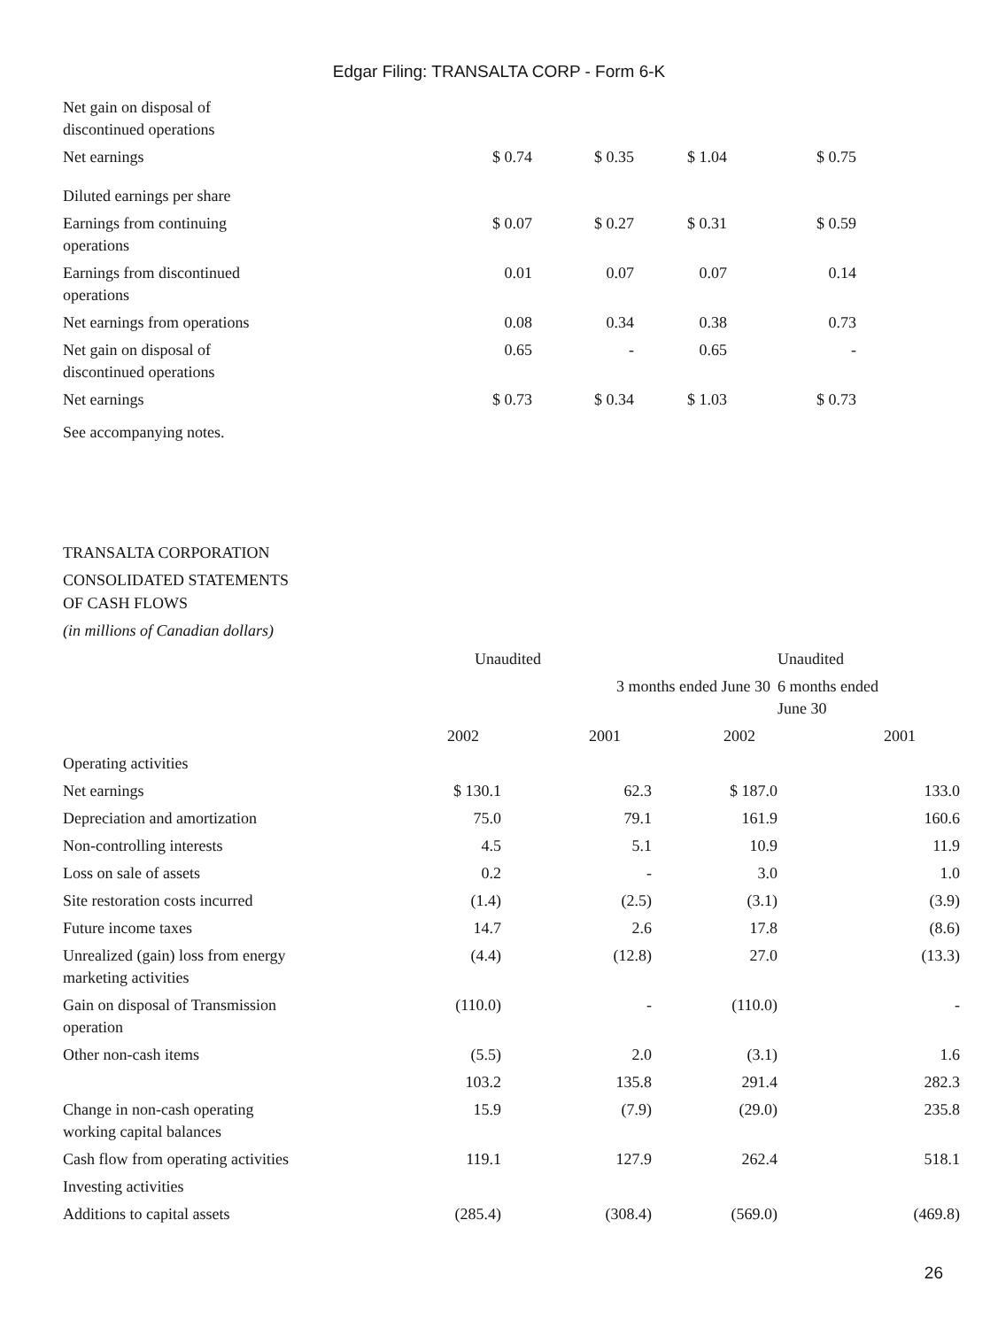Edgar Filing: TRANSALTA CORP - Form 6-K
| Net gain on disposal of discontinued operations | | | | |
| Net earnings | $ 0.74 | $ 0.35 | $ 1.04 | $ 0.75 |
| Diluted earnings per share | | | | |
| Earnings from continuing operations | $ 0.07 | $ 0.27 | $ 0.31 | $ 0.59 |
| Earnings from discontinued operations | 0.01 | 0.07 | 0.07 | 0.14 |
| Net earnings from operations | 0.08 | 0.34 | 0.38 | 0.73 |
| Net gain on disposal of discontinued operations | 0.65 | - | 0.65 | - |
| Net earnings | $ 0.73 | $ 0.34 | $ 1.03 | $ 0.73 |
See accompanying notes.
TRANSALTA CORPORATION
CONSOLIDATED STATEMENTS
OF CASH FLOWS
(in millions of Canadian dollars)
| | Unaudited | | | Unaudited |
| | 3 months ended June 30 | | | 6 months ended June 30 |
| | 2002 | 2001 | 2002 | 2001 |
| Operating activities | | | | |
| Net earnings | $ 130.1 | 62.3 | $ 187.0 | 133.0 |
| Depreciation and amortization | 75.0 | 79.1 | 161.9 | 160.6 |
| Non-controlling interests | 4.5 | 5.1 | 10.9 | 11.9 |
| Loss on sale of assets | 0.2 | - | 3.0 | 1.0 |
| Site restoration costs incurred | (1.4) | (2.5) | (3.1) | (3.9) |
| Future income taxes | 14.7 | 2.6 | 17.8 | (8.6) |
| Unrealized (gain) loss from energy marketing activities | (4.4) | (12.8) | 27.0 | (13.3) |
| Gain on disposal of Transmission operation | (110.0) | - | (110.0) | - |
| Other non-cash items | (5.5) | 2.0 | (3.1) | 1.6 |
| | 103.2 | 135.8 | 291.4 | 282.3 |
| Change in non-cash operating working capital balances | 15.9 | (7.9) | (29.0) | 235.8 |
| Cash flow from operating activities | 119.1 | 127.9 | 262.4 | 518.1 |
| Investing activities | | | | |
| Additions to capital assets | (285.4) | (308.4) | (569.0) | (469.8) |
26